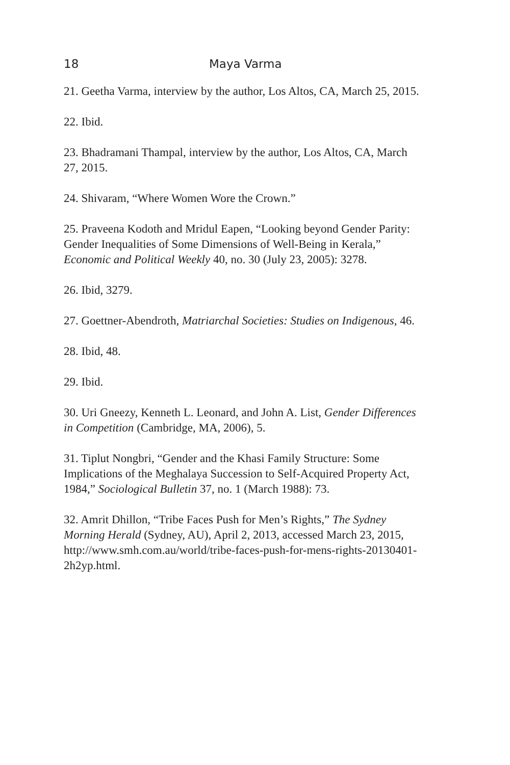18 Maya Varma
21. Geetha Varma, interview by the author, Los Altos, CA, March 25, 2015.
22. Ibid.
23. Bhadramani Thampal, interview by the author, Los Altos, CA, March 27, 2015.
24. Shivaram, “Where Women Wore the Crown.”
25. Praveena Kodoth and Mridul Eapen, “Looking beyond Gender Parity: Gender Inequalities of Some Dimensions of Well-Being in Kerala,” Economic and Political Weekly 40, no. 30 (July 23, 2005): 3278.
26. Ibid, 3279.
27. Goettner-Abendroth, Matriarchal Societies: Studies on Indigenous, 46.
28. Ibid, 48.
29. Ibid.
30. Uri Gneezy, Kenneth L. Leonard, and John A. List, Gender Differences in Competition (Cambridge, MA, 2006), 5.
31. Tiplut Nongbri, “Gender and the Khasi Family Structure: Some Implications of the Meghalaya Succession to Self-Acquired Property Act, 1984,” Sociological Bulletin 37, no. 1 (March 1988): 73.
32. Amrit Dhillon, “Tribe Faces Push for Men’s Rights,” The Sydney Morning Herald (Sydney, AU), April 2, 2013, accessed March 23, 2015, http://www.smh.com.au/world/tribe-faces-push-for-mens-rights-20130401-2h2yp.html.